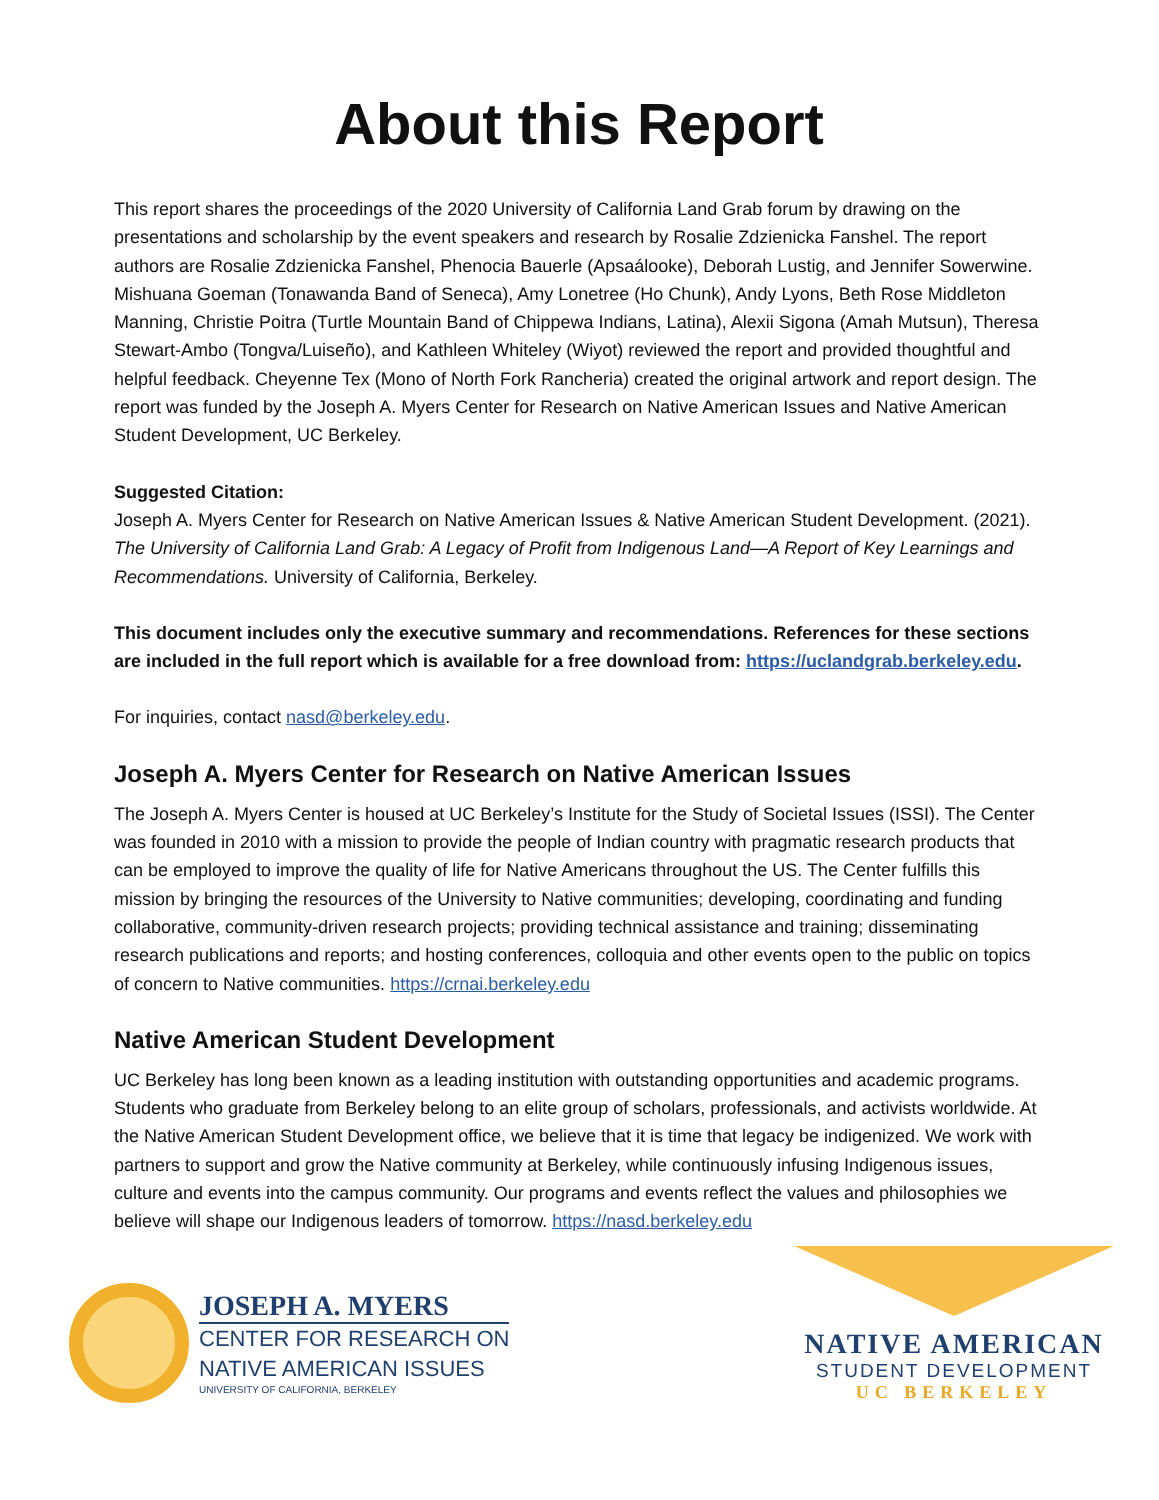About this Report
This report shares the proceedings of the 2020 University of California Land Grab forum by drawing on the presentations and scholarship by the event speakers and research by Rosalie Zdzienicka Fanshel. The report authors are Rosalie Zdzienicka Fanshel, Phenocia Bauerle (Apsaálooke), Deborah Lustig, and Jennifer Sowerwine. Mishuana Goeman (Tonawanda Band of Seneca), Amy Lonetree (Ho Chunk), Andy Lyons, Beth Rose Middleton Manning, Christie Poitra (Turtle Mountain Band of Chippewa Indians, Latina), Alexii Sigona (Amah Mutsun), Theresa Stewart-Ambo (Tongva/Luiseño), and Kathleen Whiteley (Wiyot) reviewed the report and provided thoughtful and helpful feedback. Cheyenne Tex (Mono of North Fork Rancheria) created the original artwork and report design. The report was funded by the Joseph A. Myers Center for Research on Native American Issues and Native American Student Development, UC Berkeley.
Suggested Citation:
Joseph A. Myers Center for Research on Native American Issues & Native American Student Development. (2021). The University of California Land Grab: A Legacy of Profit from Indigenous Land—A Report of Key Learnings and Recommendations. University of California, Berkeley.
This document includes only the executive summary and recommendations. References for these sections are included in the full report which is available for a free download from: https://uclandgrab.berkeley.edu.
For inquiries, contact nasd@berkeley.edu.
Joseph A. Myers Center for Research on Native American Issues
The Joseph A. Myers Center is housed at UC Berkeley’s Institute for the Study of Societal Issues (ISSI). The Center was founded in 2010 with a mission to provide the people of Indian country with pragmatic research products that can be employed to improve the quality of life for Native Americans throughout the US. The Center fulfills this mission by bringing the resources of the University to Native communities; developing, coordinating and funding collaborative, community-driven research projects; providing technical assistance and training; disseminating research publications and reports; and hosting conferences, colloquia and other events open to the public on topics of concern to Native communities. https://crnai.berkeley.edu
Native American Student Development
UC Berkeley has long been known as a leading institution with outstanding opportunities and academic programs. Students who graduate from Berkeley belong to an elite group of scholars, professionals, and activists worldwide. At the Native American Student Development office, we believe that it is time that legacy be indigenized. We work with partners to support and grow the Native community at Berkeley, while continuously infusing Indigenous issues, culture and events into the campus community. Our programs and events reflect the values and philosophies we believe will shape our Indigenous leaders of tomorrow. https://nasd.berkeley.edu
JOSEPH A. MYERS
CENTER FOR RESEARCH ON
NATIVE AMERICAN ISSUES
UNIVERSITY OF CALIFORNIA, BERKELEY
NATIVE AMERICAN
STUDENT DEVELOPMENT
UC BERKELEY